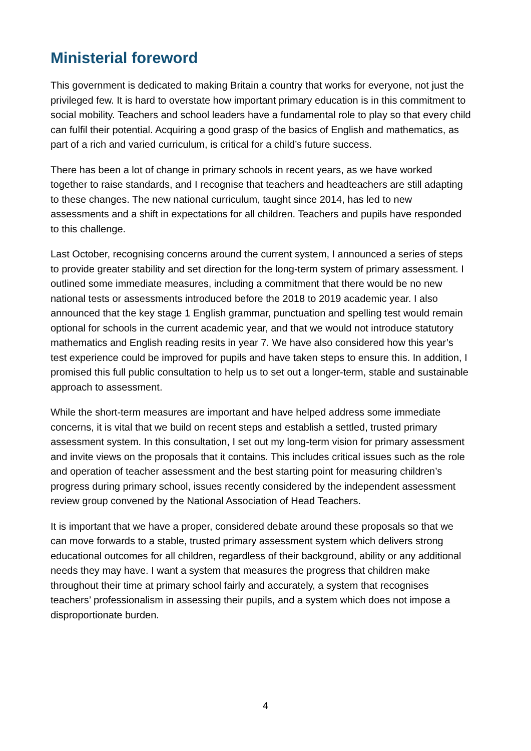Ministerial foreword
This government is dedicated to making Britain a country that works for everyone, not just the privileged few. It is hard to overstate how important primary education is in this commitment to social mobility. Teachers and school leaders have a fundamental role to play so that every child can fulfil their potential. Acquiring a good grasp of the basics of English and mathematics, as part of a rich and varied curriculum, is critical for a child’s future success.
There has been a lot of change in primary schools in recent years, as we have worked together to raise standards, and I recognise that teachers and headteachers are still adapting to these changes. The new national curriculum, taught since 2014, has led to new assessments and a shift in expectations for all children. Teachers and pupils have responded to this challenge.
Last October, recognising concerns around the current system, I announced a series of steps to provide greater stability and set direction for the long-term system of primary assessment. I outlined some immediate measures, including a commitment that there would be no new national tests or assessments introduced before the 2018 to 2019 academic year. I also announced that the key stage 1 English grammar, punctuation and spelling test would remain optional for schools in the current academic year, and that we would not introduce statutory mathematics and English reading resits in year 7. We have also considered how this year’s test experience could be improved for pupils and have taken steps to ensure this. In addition, I promised this full public consultation to help us to set out a longer-term, stable and sustainable approach to assessment.
While the short-term measures are important and have helped address some immediate concerns, it is vital that we build on recent steps and establish a settled, trusted primary assessment system. In this consultation, I set out my long-term vision for primary assessment and invite views on the proposals that it contains. This includes critical issues such as the role and operation of teacher assessment and the best starting point for measuring children’s progress during primary school, issues recently considered by the independent assessment review group convened by the National Association of Head Teachers.
It is important that we have a proper, considered debate around these proposals so that we can move forwards to a stable, trusted primary assessment system which delivers strong educational outcomes for all children, regardless of their background, ability or any additional needs they may have. I want a system that measures the progress that children make throughout their time at primary school fairly and accurately, a system that recognises teachers’ professionalism in assessing their pupils, and a system which does not impose a disproportionate burden.
4